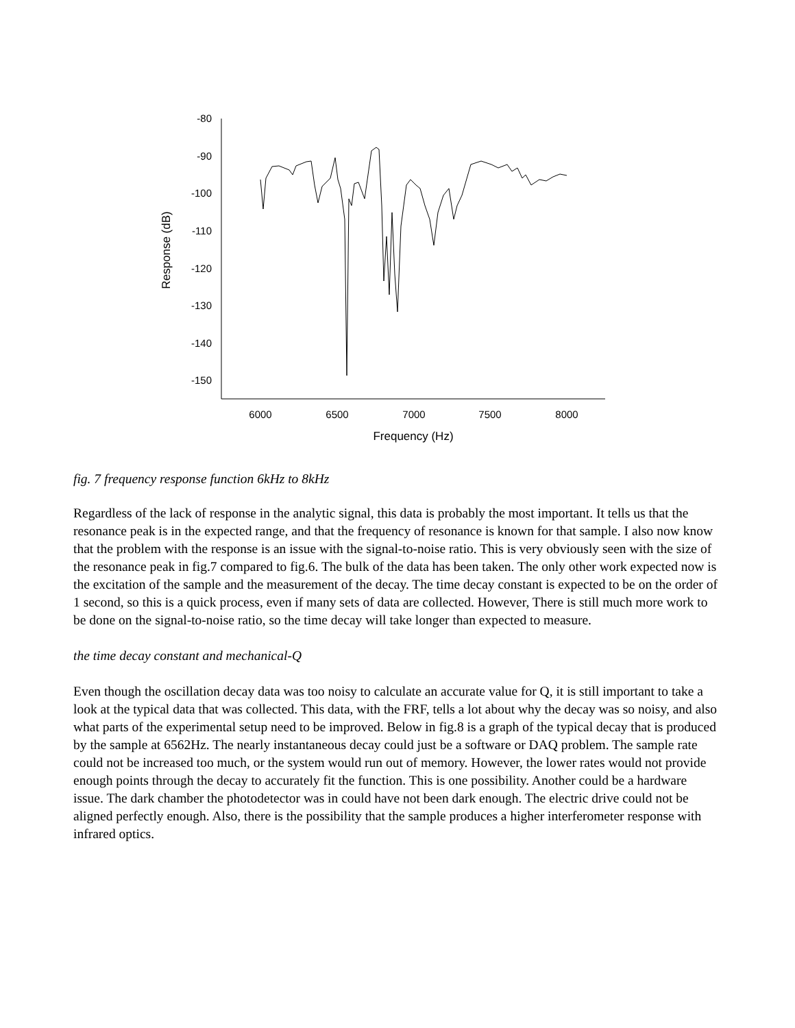-80
-90
-100
-110
-120
-130
-140
-150
6000
6500
7000
7500
8000
Frequency (Hz)
Response (dB)
fig. 7 frequency response function 6kHz to 8kHz
Regardless of the lack of response in the analytic signal, this data is probably the most important. It tells us that the resonance peak is in the expected range, and that the frequency of resonance is known for that sample. I also now know that the problem with the response is an issue with the signal-to-noise ratio. This is very obviously seen with the size of the resonance peak in fig.7 compared to fig.6. The bulk of the data has been taken. The only other work expected now is the excitation of the sample and the measurement of the decay. The time decay constant is expected to be on the order of 1 second, so this is a quick process, even if many sets of data are collected. However, There is still much more work to be done on the signal-to-noise ratio, so the time decay will take longer than expected to measure.
the time decay constant and mechanical-Q
Even though the oscillation decay data was too noisy to calculate an accurate value for Q, it is still important to take a look at the typical data that was collected. This data, with the FRF, tells a lot about why the decay was so noisy, and also what parts of the experimental setup need to be improved. Below in fig.8 is a graph of the typical decay that is produced by the sample at 6562Hz. The nearly instantaneous decay could just be a software or DAQ problem. The sample rate could not be increased too much, or the system would run out of memory. However, the lower rates would not provide enough points through the decay to accurately fit the function. This is one possibility. Another could be a hardware issue. The dark chamber the photodetector was in could have not been dark enough. The electric drive could not be aligned perfectly enough. Also, there is the possibility that the sample produces a higher interferometer response with infrared optics.